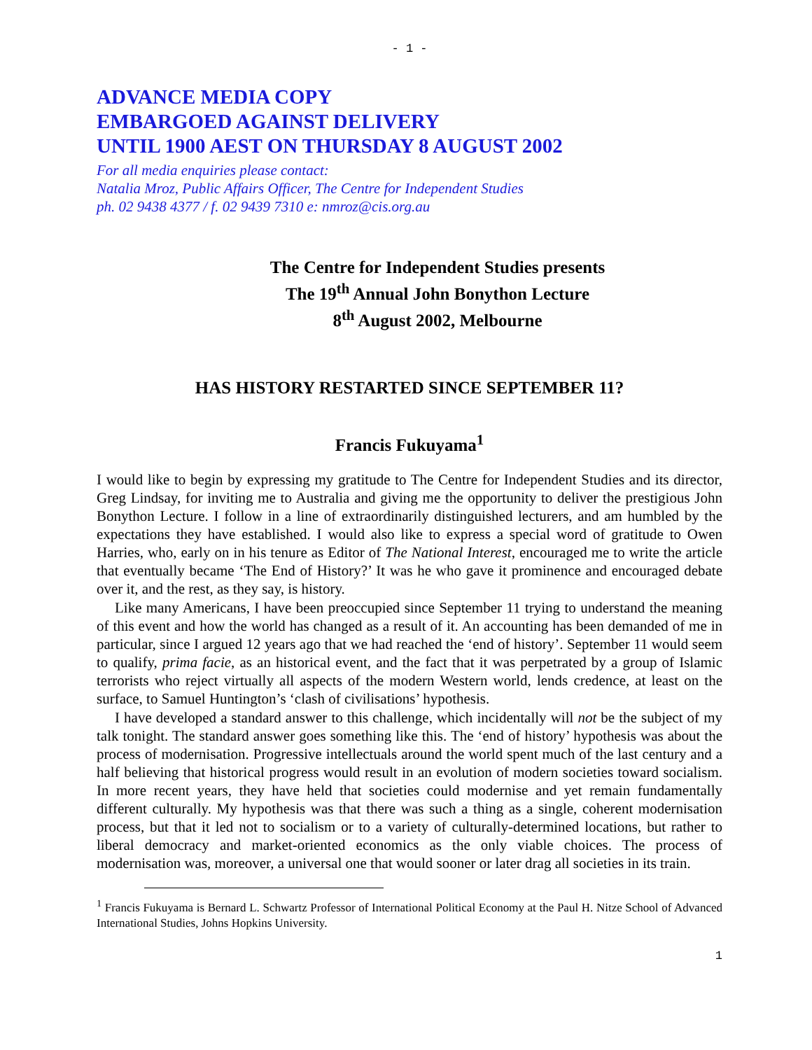- 1 -
ADVANCE MEDIA COPY
EMBARGOED AGAINST DELIVERY
UNTIL 1900 AEST ON THURSDAY 8 AUGUST 2002
For all media enquiries please contact:
Natalia Mroz, Public Affairs Officer, The Centre for Independent Studies
ph. 02 9438 4377 / f. 02 9439 7310 e: nmroz@cis.org.au
The Centre for Independent Studies presents
The 19<sup>th</sup> Annual John Bonython Lecture
8<sup>th</sup> August 2002, Melbourne
HAS HISTORY RESTARTED SINCE SEPTEMBER 11?
Francis Fukuyama<sup>1</sup>
I would like to begin by expressing my gratitude to The Centre for Independent Studies and its director, Greg Lindsay, for inviting me to Australia and giving me the opportunity to deliver the prestigious John Bonython Lecture. I follow in a line of extraordinarily distinguished lecturers, and am humbled by the expectations they have established. I would also like to express a special word of gratitude to Owen Harries, who, early on in his tenure as Editor of The National Interest, encouraged me to write the article that eventually became ‘The End of History?’ It was he who gave it prominence and encouraged debate over it, and the rest, as they say, is history.
Like many Americans, I have been preoccupied since September 11 trying to understand the meaning of this event and how the world has changed as a result of it. An accounting has been demanded of me in particular, since I argued 12 years ago that we had reached the ‘end of history’. September 11 would seem to qualify, prima facie, as an historical event, and the fact that it was perpetrated by a group of Islamic terrorists who reject virtually all aspects of the modern Western world, lends credence, at least on the surface, to Samuel Huntington’s ‘clash of civilisations’ hypothesis.
I have developed a standard answer to this challenge, which incidentally will not be the subject of my talk tonight. The standard answer goes something like this. The ‘end of history’ hypothesis was about the process of modernisation. Progressive intellectuals around the world spent much of the last century and a half believing that historical progress would result in an evolution of modern societies toward socialism. In more recent years, they have held that societies could modernise and yet remain fundamentally different culturally. My hypothesis was that there was such a thing as a single, coherent modernisation process, but that it led not to socialism or to a variety of culturally-determined locations, but rather to liberal democracy and market-oriented economics as the only viable choices. The process of modernisation was, moreover, a universal one that would sooner or later drag all societies in its train.
<sup>1</sup> Francis Fukuyama is Bernard L. Schwartz Professor of International Political Economy at the Paul H. Nitze School of Advanced International Studies, Johns Hopkins University.
1